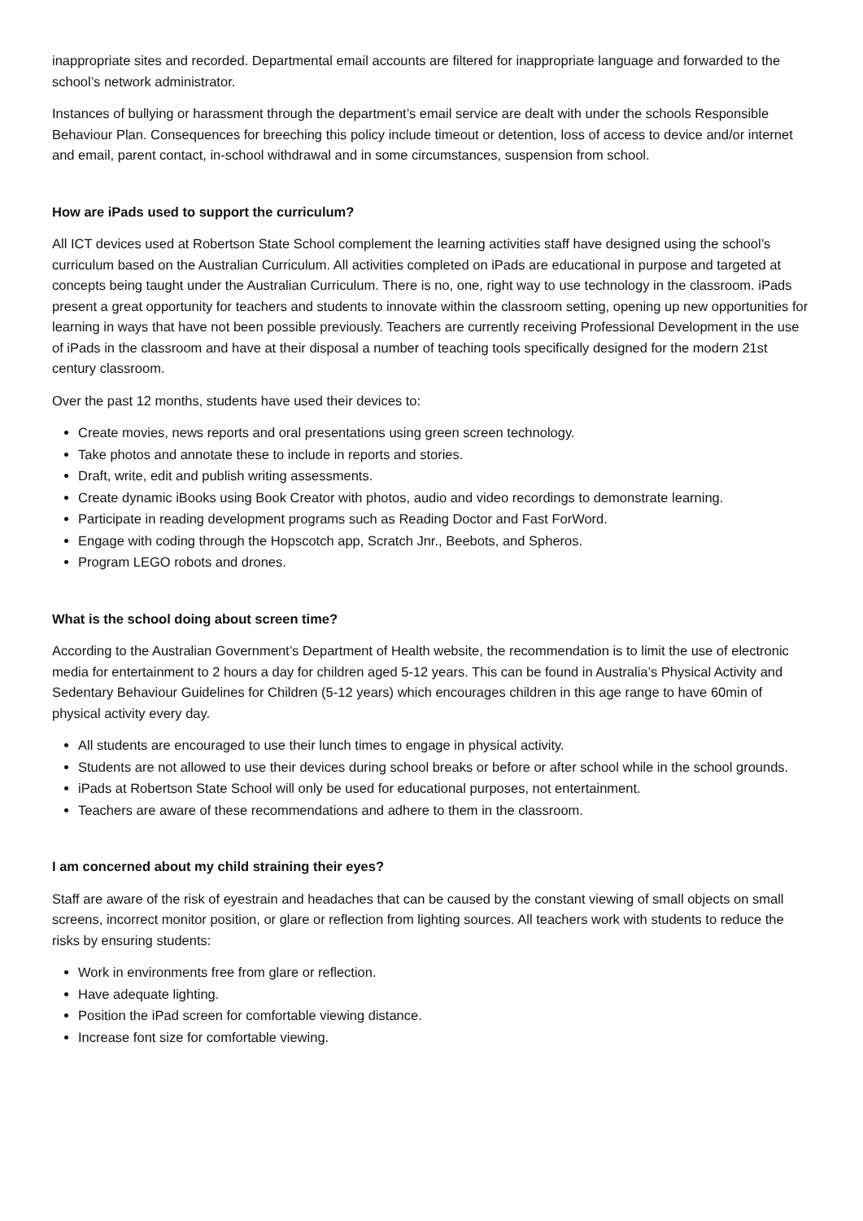inappropriate sites and recorded. Departmental email accounts are filtered for inappropriate language and forwarded to the school’s network administrator.
Instances of bullying or harassment through the department’s email service are dealt with under the schools Responsible Behaviour Plan. Consequences for breeching this policy include timeout or detention, loss of access to device and/or internet and email, parent contact, in-school withdrawal and in some circumstances, suspension from school.
How are iPads used to support the curriculum?
All ICT devices used at Robertson State School complement the learning activities staff have designed using the school’s curriculum based on the Australian Curriculum. All activities completed on iPads are educational in purpose and targeted at concepts being taught under the Australian Curriculum. There is no, one, right way to use technology in the classroom. iPads present a great opportunity for teachers and students to innovate within the classroom setting, opening up new opportunities for learning in ways that have not been possible previously. Teachers are currently receiving Professional Development in the use of iPads in the classroom and have at their disposal a number of teaching tools specifically designed for the modern 21st century classroom.
Over the past 12 months, students have used their devices to:
Create movies, news reports and oral presentations using green screen technology.
Take photos and annotate these to include in reports and stories.
Draft, write, edit and publish writing assessments.
Create dynamic iBooks using Book Creator with photos, audio and video recordings to demonstrate learning.
Participate in reading development programs such as Reading Doctor and Fast ForWord.
Engage with coding through the Hopscotch app, Scratch Jnr., Beebots, and Spheros.
Program LEGO robots and drones.
What is the school doing about screen time?
According to the Australian Government’s Department of Health website, the recommendation is to limit the use of electronic media for entertainment to 2 hours a day for children aged 5-12 years. This can be found in Australia’s Physical Activity and Sedentary Behaviour Guidelines for Children (5-12 years) which encourages children in this age range to have 60min of physical activity every day.
All students are encouraged to use their lunch times to engage in physical activity.
Students are not allowed to use their devices during school breaks or before or after school while in the school grounds.
iPads at Robertson State School will only be used for educational purposes, not entertainment.
Teachers are aware of these recommendations and adhere to them in the classroom.
I am concerned about my child straining their eyes?
Staff are aware of the risk of eyestrain and headaches that can be caused by the constant viewing of small objects on small screens, incorrect monitor position, or glare or reflection from lighting sources. All teachers work with students to reduce the risks by ensuring students:
Work in environments free from glare or reflection.
Have adequate lighting.
Position the iPad screen for comfortable viewing distance.
Increase font size for comfortable viewing.